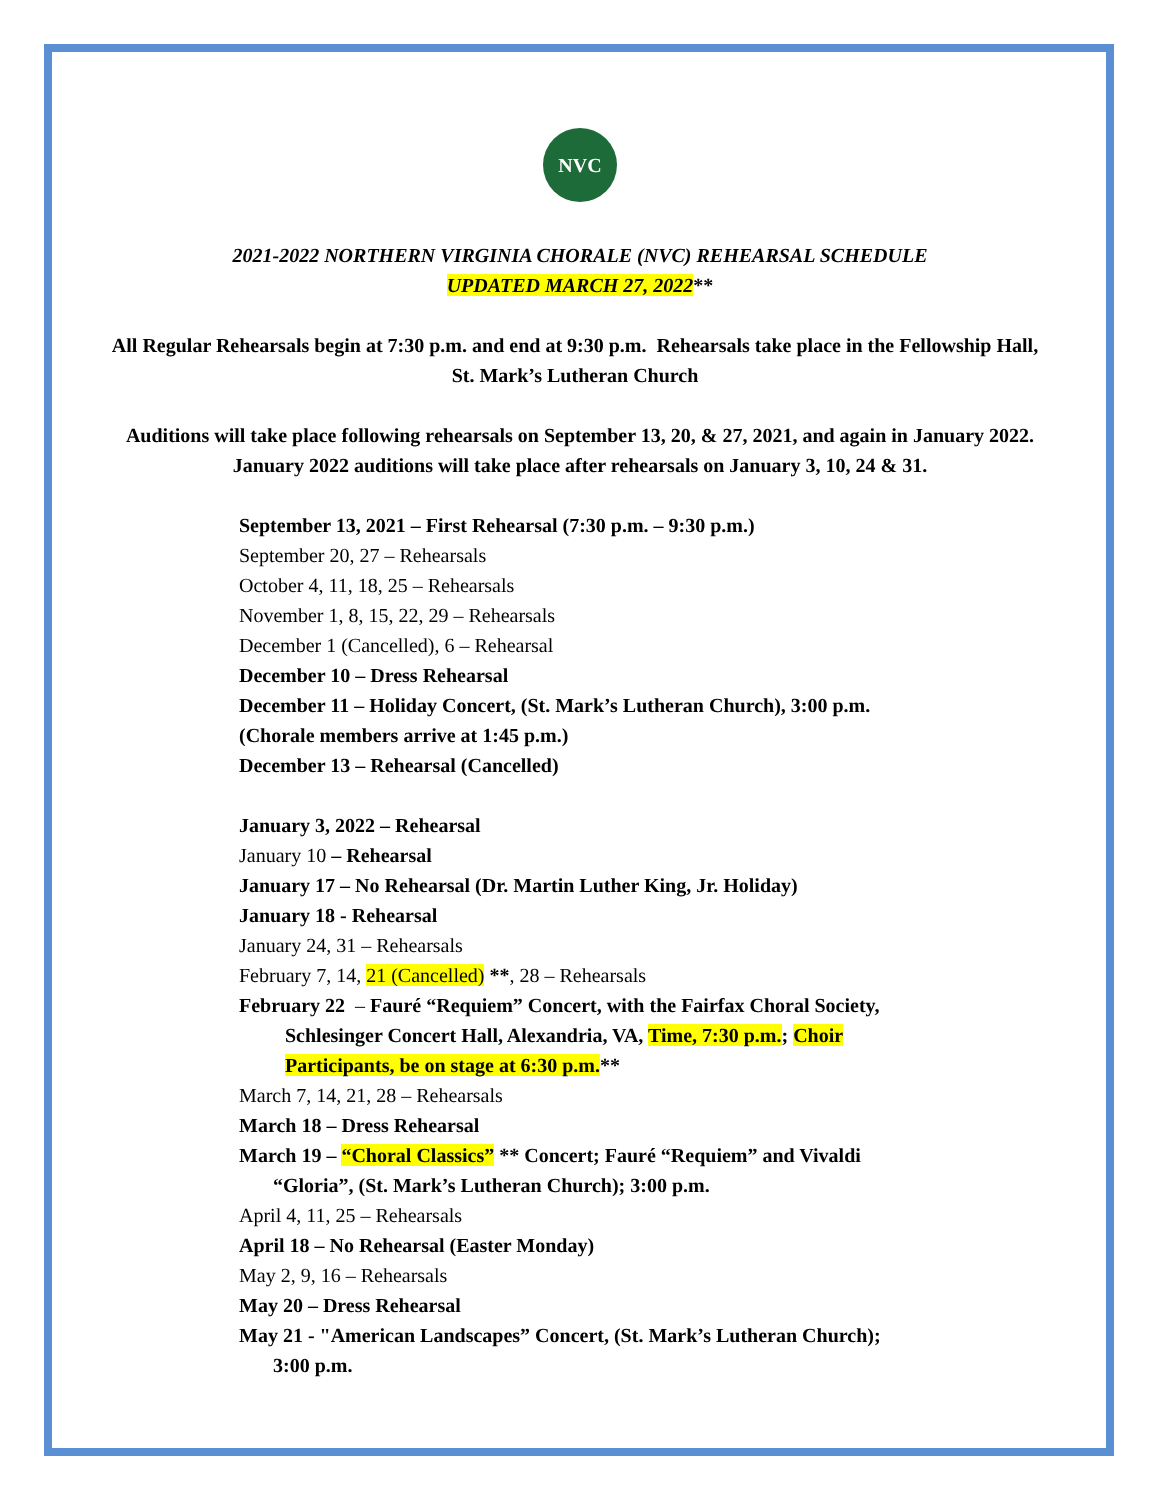NVC
2021-2022 NORTHERN VIRGINIA CHORALE (NVC) REHEARSAL SCHEDULE
UPDATED MARCH 27, 2022**
All Regular Rehearsals begin at 7:30 p.m. and end at 9:30 p.m. Rehearsals take place in the Fellowship Hall, St. Mark’s Lutheran Church
Auditions will take place following rehearsals on September 13, 20, & 27, 2021, and again in January 2022.
January 2022 auditions will take place after rehearsals on January 3, 10, 24 & 31.
September 13, 2021 – First Rehearsal (7:30 p.m. – 9:30 p.m.)
September 20, 27 – Rehearsals
October 4, 11, 18, 25 – Rehearsals
November 1, 8, 15, 22, 29 – Rehearsals
December 1 (Cancelled), 6 – Rehearsal
December 10 – Dress Rehearsal
December 11 – Holiday Concert, (St. Mark’s Lutheran Church), 3:00 p.m.
(Chorale members arrive at 1:45 p.m.)
December 13 – Rehearsal (Cancelled)
January 3, 2022 – Rehearsal
January 10 – Rehearsal
January 17 – No Rehearsal (Dr. Martin Luther King, Jr. Holiday)
January 18 - Rehearsal
January 24, 31 – Rehearsals
February 7, 14, 21 (Cancelled) **, 28 – Rehearsals
February 22 – Fauré “Requiem” Concert, with the Fairfax Choral Society,
Schlesinger Concert Hall, Alexandria, VA, Time, 7:30 p.m.; Choir
Participants, be on stage at 6:30 p.m.**
March 7, 14, 21, 28 – Rehearsals
March 18 – Dress Rehearsal
March 19 – “Choral Classics” ** Concert; Fauré “Requiem” and Vivaldi
“Gloria”, (St. Mark’s Lutheran Church); 3:00 p.m.
April 4, 11, 25 – Rehearsals
April 18 – No Rehearsal (Easter Monday)
May 2, 9, 16 – Rehearsals
May 20 – Dress Rehearsal
May 21 - "American Landscapes” Concert, (St. Mark’s Lutheran Church);
3:00 p.m.